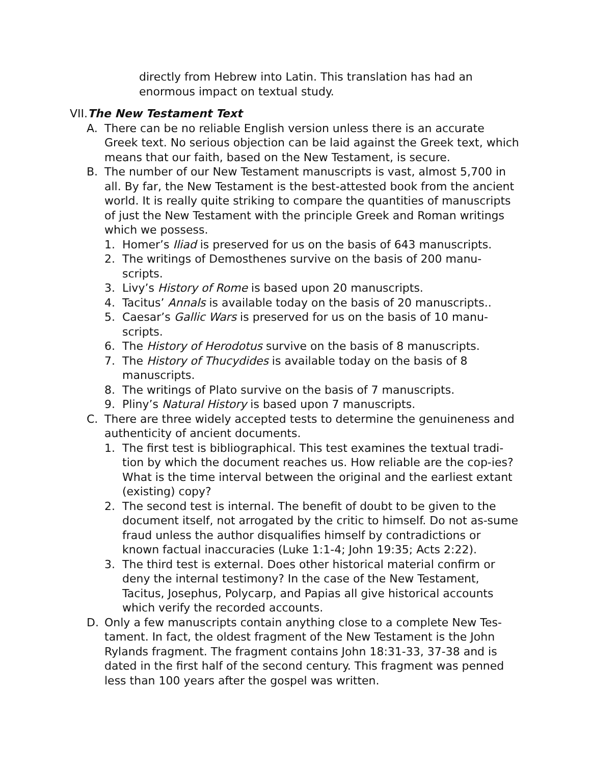directly from Hebrew into Latin. This translation has had an enormous impact on textual study.
VII.The New Testament Text
A. There can be no reliable English version unless there is an accurate Greek text. No serious objection can be laid against the Greek text, which means that our faith, based on the New Testament, is secure.
B. The number of our New Testament manuscripts is vast, almost 5,700 in all. By far, the New Testament is the best-attested book from the ancient world. It is really quite striking to compare the quantities of manuscripts of just the New Testament with the principle Greek and Roman writings which we possess.
1. Homer’s Iliad is preserved for us on the basis of 643 manuscripts.
2. The writings of Demosthenes survive on the basis of 200 manu-scripts.
3. Livy’s History of Rome is based upon 20 manuscripts.
4. Tacitus’ Annals is available today on the basis of 20 manuscripts..
5. Caesar’s Gallic Wars is preserved for us on the basis of 10 manu-scripts.
6. The History of Herodotus survive on the basis of 8 manuscripts.
7. The History of Thucydides is available today on the basis of 8 manuscripts.
8. The writings of Plato survive on the basis of 7 manuscripts.
9. Pliny’s Natural History is based upon 7 manuscripts.
C. There are three widely accepted tests to determine the genuineness and authenticity of ancient documents.
1. The first test is bibliographical. This test examines the textual tradi-tion by which the document reaches us. How reliable are the cop-ies? What is the time interval between the original and the earliest extant (existing) copy?
2. The second test is internal. The benefit of doubt to be given to the document itself, not arrogated by the critic to himself. Do not as-sume fraud unless the author disqualifies himself by contradictions or known factual inaccuracies (Luke 1:1-4; John 19:35; Acts 2:22).
3. The third test is external. Does other historical material confirm or deny the internal testimony? In the case of the New Testament, Tacitus, Josephus, Polycarp, and Papias all give historical accounts which verify the recorded accounts.
D. Only a few manuscripts contain anything close to a complete New Tes-tament. In fact, the oldest fragment of the New Testament is the John Rylands fragment. The fragment contains John 18:31-33, 37-38 and is dated in the first half of the second century. This fragment was penned less than 100 years after the gospel was written.